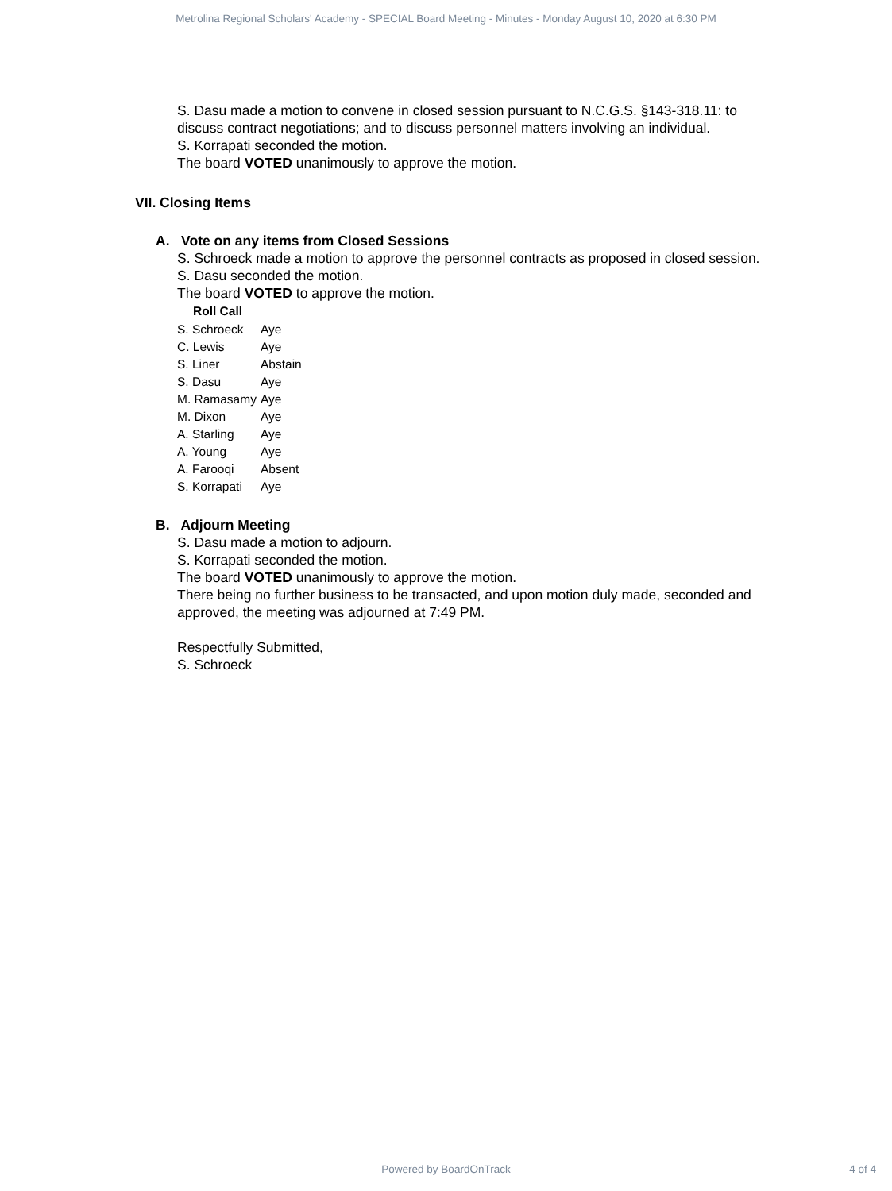Metrolina Regional Scholars' Academy - SPECIAL Board Meeting - Minutes - Monday August 10, 2020 at 6:30 PM
S. Dasu made a motion to convene in closed session pursuant to N.C.G.S. §143-318.11: to discuss contract negotiations; and to discuss personnel matters involving an individual.
S. Korrapati seconded the motion.
The board VOTED unanimously to approve the motion.
VII. Closing Items
A. Vote on any items from Closed Sessions
S. Schroeck made a motion to approve the personnel contracts as proposed in closed session.
S. Dasu seconded the motion.
The board VOTED to approve the motion.
| Roll Call | |
| --- | --- |
| S. Schroeck | Aye |
| C. Lewis | Aye |
| S. Liner | Abstain |
| S. Dasu | Aye |
| M. Ramasamy | Aye |
| M. Dixon | Aye |
| A. Starling | Aye |
| A. Young | Aye |
| A. Farooqi | Absent |
| S. Korrapati | Aye |
B. Adjourn Meeting
S. Dasu made a motion to adjourn.
S. Korrapati seconded the motion.
The board VOTED unanimously to approve the motion.
There being no further business to be transacted, and upon motion duly made, seconded and approved, the meeting was adjourned at 7:49 PM.
Respectfully Submitted,
S. Schroeck
Powered by BoardOnTrack 4 of 4